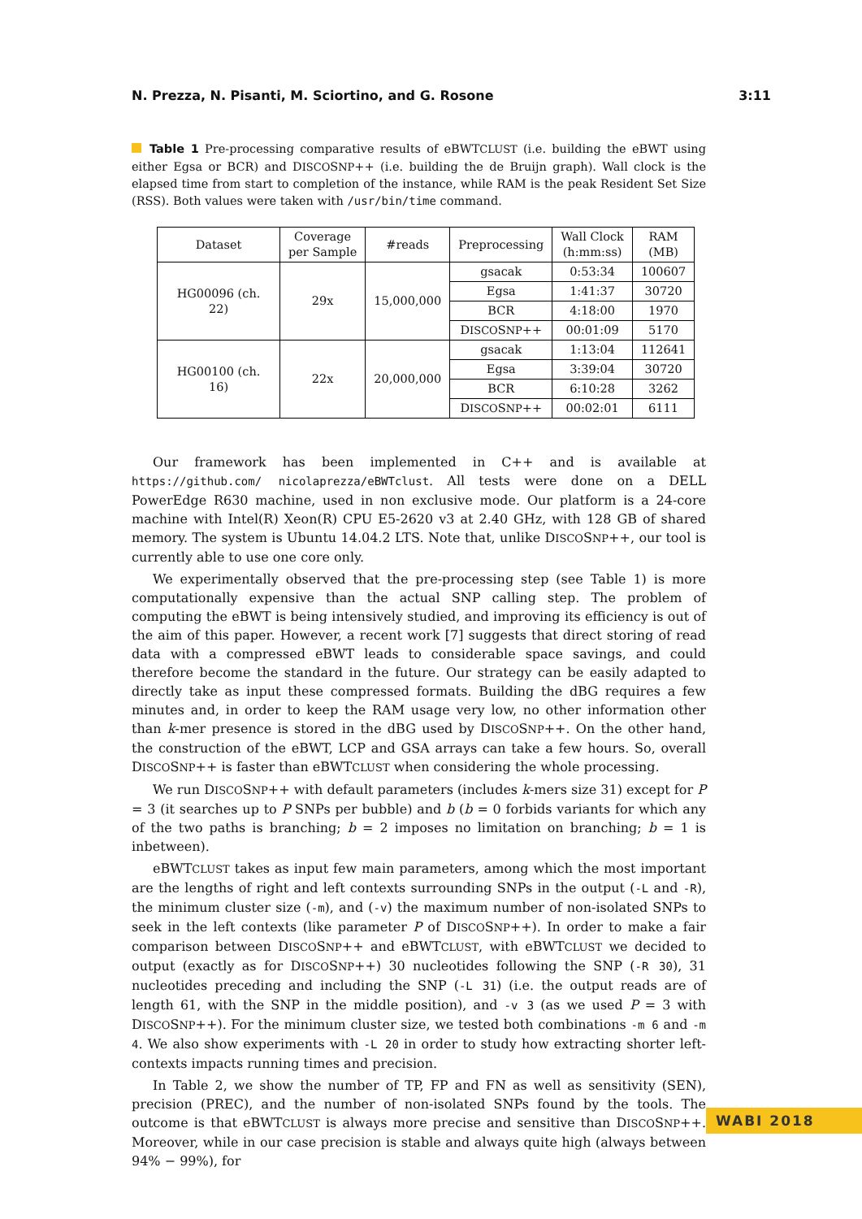N. Prezza, N. Pisanti, M. Sciortino, and G. Rosone 3:11
Table 1 Pre-processing comparative results of eBWTCLUST (i.e. building the eBWT using either Egsa or BCR) and DISCOSNP++ (i.e. building the de Bruijn graph). Wall clock is the elapsed time from start to completion of the instance, while RAM is the peak Resident Set Size (RSS). Both values were taken with /usr/bin/time command.
| Dataset | Coverage per Sample | #reads | Preprocessing | Wall Clock (h:mm:ss) | RAM (MB) |
| --- | --- | --- | --- | --- | --- |
| HG00096 (ch. 22) | 29x | 15,000,000 | gsacak | 0:53:34 | 100607 |
| | | | Egsa | 1:41:37 | 30720 |
| | | | BCR | 4:18:00 | 1970 |
| | | | D ISCO S NP ++ | 00:01:09 | 5170 |
| HG00100 (ch. 16) | 22x | 20,000,000 | gsacak | 1:13:04 | 112641 |
| | | | Egsa | 3:39:04 | 30720 |
| | | | BCR | 6:10:28 | 3262 |
| | | | D ISCO S NP ++ | 00:02:01 | 6111 |
Our framework has been implemented in C++ and is available at https://github.com/ nicolaprezza/eBWTclust. All tests were done on a DELL PowerEdge R630 machine, used in non exclusive mode. Our platform is a 24-core machine with Intel(R) Xeon(R) CPU E5-2620 v3 at 2.40 GHz, with 128 GB of shared memory. The system is Ubuntu 14.04.2 LTS. Note that, unlike DISCOSNP++, our tool is currently able to use one core only.
We experimentally observed that the pre-processing step (see Table 1) is more computationally expensive than the actual SNP calling step. The problem of computing the eBWT is being intensively studied, and improving its efficiency is out of the aim of this paper. However, a recent work [7] suggests that direct storing of read data with a compressed eBWT leads to considerable space savings, and could therefore become the standard in the future. Our strategy can be easily adapted to directly take as input these compressed formats. Building the dBG requires a few minutes and, in order to keep the RAM usage very low, no other information other than k-mer presence is stored in the dBG used by DISCOSNP++. On the other hand, the construction of the eBWT, LCP and GSA arrays can take a few hours. So, overall DISCOSNP++ is faster than eBWTCLUST when considering the whole processing.
We run DISCOSNP++ with default parameters (includes k-mers size 31) except for P = 3 (it searches up to P SNPs per bubble) and b (b = 0 forbids variants for which any of the two paths is branching; b = 2 imposes no limitation on branching; b = 1 is inbetween).
eBWTCLUST takes as input few main parameters, among which the most important are the lengths of right and left contexts surrounding SNPs in the output (-L and -R), the minimum cluster size (-m), and (-v) the maximum number of non-isolated SNPs to seek in the left contexts (like parameter P of DISCOSNP++). In order to make a fair comparison between DISCOSNP++ and eBWTCLUST, with eBWTCLUST we decided to output (exactly as for DISCOSNP++) 30 nucleotides following the SNP (-R 30), 31 nucleotides preceding and including the SNP (-L 31) (i.e. the output reads are of length 61, with the SNP in the middle position), and -v 3 (as we used P = 3 with DISCOSNP++). For the minimum cluster size, we tested both combinations -m 6 and -m 4. We also show experiments with -L 20 in order to study how extracting shorter left-contexts impacts running times and precision.
In Table 2, we show the number of TP, FP and FN as well as sensitivity (SEN), precision (PREC), and the number of non-isolated SNPs found by the tools. The outcome is that eBWTCLUST is always more precise and sensitive than DISCOSNP++. Moreover, while in our case precision is stable and always quite high (always between 94% − 99%), for
WABI 2018